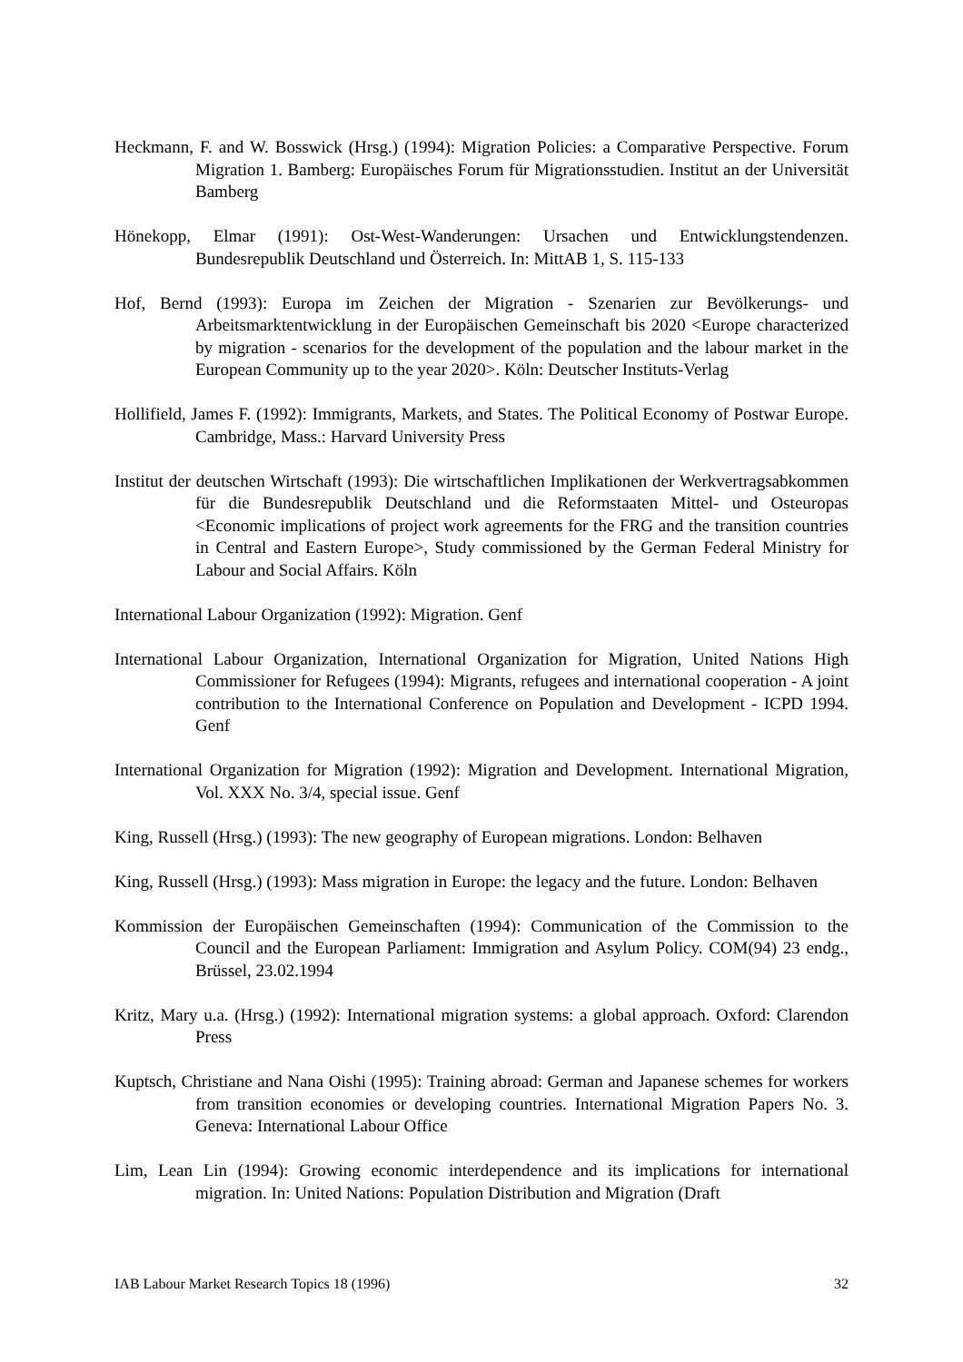Heckmann, F. and W. Bosswick (Hrsg.) (1994): Migration Policies: a Comparative Perspective. Forum Migration 1. Bamberg: Europäisches Forum für Migrationsstudien. Institut an der Universität Bamberg
Hönekopp, Elmar (1991): Ost-West-Wanderungen: Ursachen und Entwicklungstendenzen. Bundesrepublik Deutschland und Österreich. In: MittAB 1, S. 115-133
Hof, Bernd (1993): Europa im Zeichen der Migration - Szenarien zur Bevölkerungs- und Arbeitsmarktentwicklung in der Europäischen Gemeinschaft bis 2020 <Europe characterized by migration - scenarios for the development of the population and the labour market in the European Community up to the year 2020>. Köln: Deutscher Instituts-Verlag
Hollifield, James F. (1992): Immigrants, Markets, and States. The Political Economy of Postwar Europe. Cambridge, Mass.: Harvard University Press
Institut der deutschen Wirtschaft (1993): Die wirtschaftlichen Implikationen der Werkvertragsabkommen für die Bundesrepublik Deutschland und die Reformstaaten Mittel- und Osteuropas <Economic implications of project work agreements for the FRG and the transition countries in Central and Eastern Europe>, Study commissioned by the German Federal Ministry for Labour and Social Affairs. Köln
International Labour Organization (1992): Migration. Genf
International Labour Organization, International Organization for Migration, United Nations High Commissioner for Refugees (1994): Migrants, refugees and international cooperation - A joint contribution to the International Conference on Population and Development - ICPD 1994. Genf
International Organization for Migration (1992): Migration and Development. International Migration, Vol. XXX No. 3/4, special issue. Genf
King, Russell (Hrsg.) (1993): The new geography of European migrations. London: Belhaven
King, Russell (Hrsg.) (1993): Mass migration in Europe: the legacy and the future. London: Belhaven
Kommission der Europäischen Gemeinschaften (1994): Communication of the Commission to the Council and the European Parliament: Immigration and Asylum Policy. COM(94) 23 endg., Brüssel, 23.02.1994
Kritz, Mary u.a. (Hrsg.) (1992): International migration systems: a global approach. Oxford: Clarendon Press
Kuptsch, Christiane and Nana Oishi (1995): Training abroad: German and Japanese schemes for workers from transition economies or developing countries. International Migration Papers No. 3. Geneva: International Labour Office
Lim, Lean Lin (1994): Growing economic interdependence and its implications for international migration. In: United Nations: Population Distribution and Migration (Draft
IAB Labour Market Research Topics 18 (1996) 32